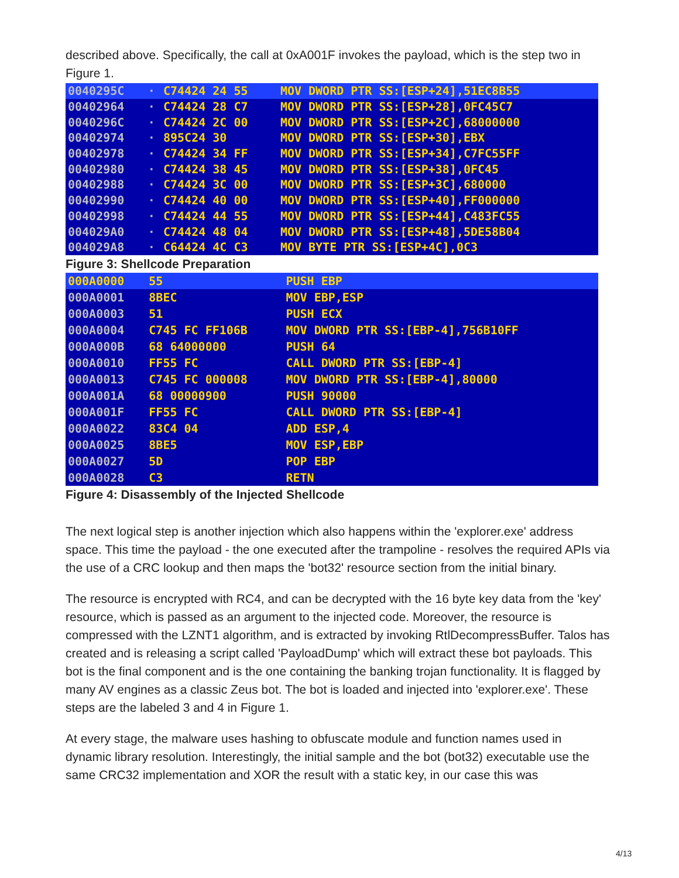described above. Specifically, the call at 0xA001F invokes the payload, which is the step two in Figure 1.
| 0040295C | · | C74424 24 55 | MOV DWORD PTR SS:[ESP+24],51EC8B55 |
| 00402964 | · | C74424 28 C7 | MOV DWORD PTR SS:[ESP+28],0FC45C7 |
| 0040296C | · | C74424 2C 00 | MOV DWORD PTR SS:[ESP+2C],68000000 |
| 00402974 | · | 895C24 30 | MOV DWORD PTR SS:[ESP+30],EBX |
| 00402978 | · | C74424 34 FF | MOV DWORD PTR SS:[ESP+34],C7FC55FF |
| 00402980 | · | C74424 38 45 | MOV DWORD PTR SS:[ESP+38],0FC45 |
| 00402988 | · | C74424 3C 00 | MOV DWORD PTR SS:[ESP+3C],680000 |
| 00402990 | · | C74424 40 00 | MOV DWORD PTR SS:[ESP+40],FF000000 |
| 00402998 | · | C74424 44 55 | MOV DWORD PTR SS:[ESP+44],C483FC55 |
| 004029A0 | · | C74424 48 04 | MOV DWORD PTR SS:[ESP+48],5DE58B04 |
| 004029A8 | · | C64424 4C C3 | MOV BYTE PTR SS:[ESP+4C],0C3 |
Figure 3: Shellcode Preparation
| 000A0000 | 55 | PUSH EBP |
| 000A0001 | 8BEC | MOV EBP,ESP |
| 000A0003 | 51 | PUSH ECX |
| 000A0004 | C745 FC FF106B | MOV DWORD PTR SS:[EBP-4],756B10FF |
| 000A000B | 68 64000000 | PUSH 64 |
| 000A0010 | FF55 FC | CALL DWORD PTR SS:[EBP-4] |
| 000A0013 | C745 FC 000008 | MOV DWORD PTR SS:[EBP-4],80000 |
| 000A001A | 68 00000900 | PUSH 90000 |
| 000A001F | FF55 FC | CALL DWORD PTR SS:[EBP-4] |
| 000A0022 | 83C4 04 | ADD ESP,4 |
| 000A0025 | 8BE5 | MOV ESP,EBP |
| 000A0027 | 5D | POP EBP |
| 000A0028 | C3 | RETN |
Figure 4: Disassembly of the Injected Shellcode
The next logical step is another injection which also happens within the 'explorer.exe' address space. This time the payload - the one executed after the trampoline - resolves the required APIs via the use of a CRC lookup and then maps the 'bot32' resource section from the initial binary.
The resource is encrypted with RC4, and can be decrypted with the 16 byte key data from the 'key' resource, which is passed as an argument to the injected code. Moreover, the resource is compressed with the LZNT1 algorithm, and is extracted by invoking RtlDecompressBuffer. Talos has created and is releasing a script called 'PayloadDump' which will extract these bot payloads. This bot is the final component and is the one containing the banking trojan functionality. It is flagged by many AV engines as a classic Zeus bot. The bot is loaded and injected into 'explorer.exe'. These steps are the labeled 3 and 4 in Figure 1.
At every stage, the malware uses hashing to obfuscate module and function names used in dynamic library resolution. Interestingly, the initial sample and the bot (bot32) executable use the same CRC32 implementation and XOR the result with a static key, in our case this was
4/13